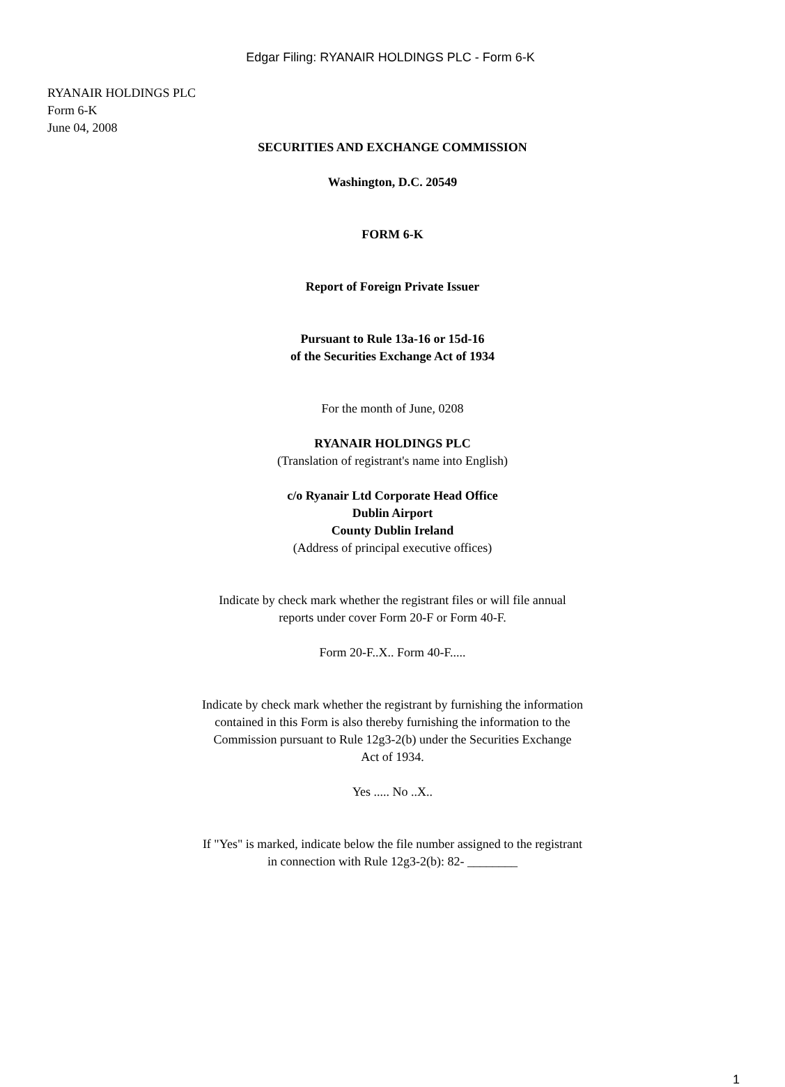Edgar Filing: RYANAIR HOLDINGS PLC - Form 6-K
RYANAIR HOLDINGS PLC
Form 6-K
June 04, 2008
SECURITIES AND EXCHANGE COMMISSION
Washington, D.C. 20549
FORM 6-K
Report of Foreign Private Issuer
Pursuant to Rule 13a-16 or 15d-16
of the Securities Exchange Act of 1934
For the month of June, 0208
RYANAIR HOLDINGS PLC
(Translation of registrant's name into English)
c/o Ryanair Ltd Corporate Head Office
Dublin Airport
County Dublin Ireland
(Address of principal executive offices)
Indicate by check mark whether the registrant files or will file annual
reports under cover Form 20-F or Form 40-F.
Form 20-F..X.. Form 40-F.....
Indicate by check mark whether the registrant by furnishing the information
contained in this Form is also thereby furnishing the information to the
Commission pursuant to Rule 12g3-2(b) under the Securities Exchange
Act of 1934.
Yes ..... No ..X..
If "Yes" is marked, indicate below the file number assigned to the registrant
in connection with Rule 12g3-2(b): 82- ________
1